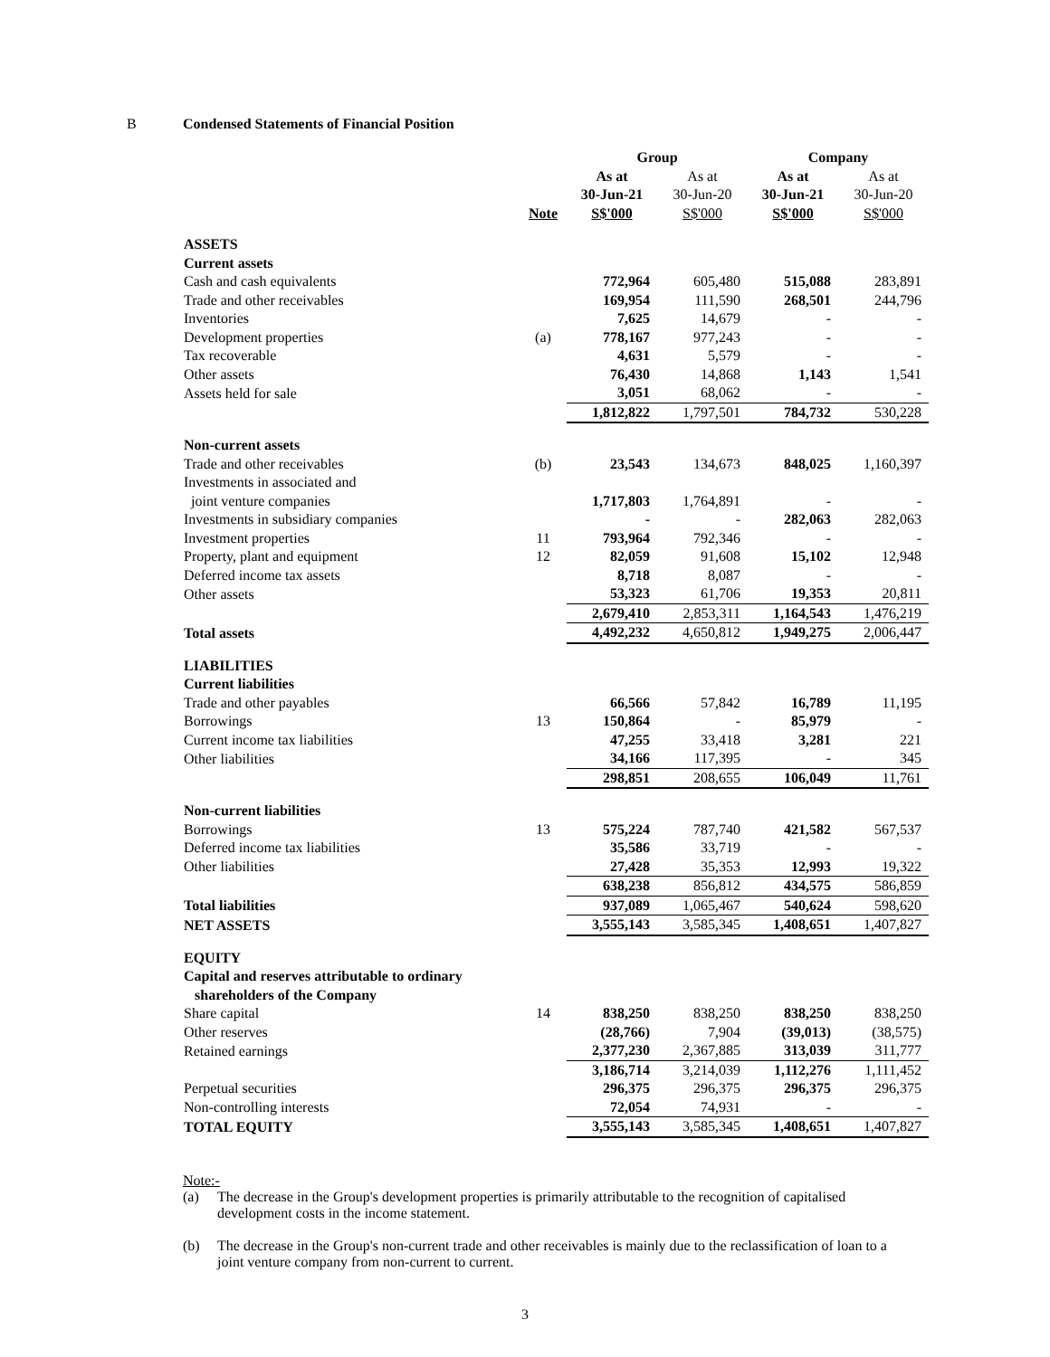B Condensed Statements of Financial Position
| | | Group | | Company | |
| | | As at | As at | As at | As at |
| | | 30-Jun-21 | 30-Jun-20 | 30-Jun-21 | 30-Jun-20 |
| | Note | S$'000 | S$'000 | S$'000 | S$'000 |
| ASSETS | | | | | |
| Current assets | | | | | |
| Cash and cash equivalents | | 772,964 | 605,480 | 515,088 | 283,891 |
| Trade and other receivables | | 169,954 | 111,590 | 268,501 | 244,796 |
| Inventories | | 7,625 | 14,679 | - | - |
| Development properties | (a) | 778,167 | 977,243 | - | - |
| Tax recoverable | | 4,631 | 5,579 | - | - |
| Other assets | | 76,430 | 14,868 | 1,143 | 1,541 |
| Assets held for sale | | 3,051 | 68,062 | - | - |
| | | 1,812,822 | 1,797,501 | 784,732 | 530,228 |
| Non-current assets | | | | | |
| Trade and other receivables | (b) | 23,543 | 134,673 | 848,025 | 1,160,397 |
| Investments in associated and | | | | | |
| joint venture companies | | 1,717,803 | 1,764,891 | - | - |
| Investments in subsidiary companies | | - | - | 282,063 | 282,063 |
| Investment properties | 11 | 793,964 | 792,346 | - | - |
| Property, plant and equipment | 12 | 82,059 | 91,608 | 15,102 | 12,948 |
| Deferred income tax assets | | 8,718 | 8,087 | - | - |
| Other assets | | 53,323 | 61,706 | 19,353 | 20,811 |
| | | 2,679,410 | 2,853,311 | 1,164,543 | 1,476,219 |
| Total assets | | 4,492,232 | 4,650,812 | 1,949,275 | 2,006,447 |
| LIABILITIES | | | | | |
| Current liabilities | | | | | |
| Trade and other payables | | 66,566 | 57,842 | 16,789 | 11,195 |
| Borrowings | 13 | 150,864 | - | 85,979 | - |
| Current income tax liabilities | | 47,255 | 33,418 | 3,281 | 221 |
| Other liabilities | | 34,166 | 117,395 | - | 345 |
| | | 298,851 | 208,655 | 106,049 | 11,761 |
| Non-current liabilities | | | | | |
| Borrowings | 13 | 575,224 | 787,740 | 421,582 | 567,537 |
| Deferred income tax liabilities | | 35,586 | 33,719 | - | - |
| Other liabilities | | 27,428 | 35,353 | 12,993 | 19,322 |
| | | 638,238 | 856,812 | 434,575 | 586,859 |
| Total liabilities | | 937,089 | 1,065,467 | 540,624 | 598,620 |
| NET ASSETS | | 3,555,143 | 3,585,345 | 1,408,651 | 1,407,827 |
| EQUITY | | | | | |
| Capital and reserves attributable to ordinary | | | | | |
| shareholders of the Company | | | | | |
| Share capital | 14 | 838,250 | 838,250 | 838,250 | 838,250 |
| Other reserves | | (28,766) | 7,904 | (39,013) | (38,575) |
| Retained earnings | | 2,377,230 | 2,367,885 | 313,039 | 311,777 |
| | | 3,186,714 | 3,214,039 | 1,112,276 | 1,111,452 |
| Perpetual securities | | 296,375 | 296,375 | 296,375 | 296,375 |
| Non-controlling interests | | 72,054 | 74,931 | - | - |
| TOTAL EQUITY | | 3,555,143 | 3,585,345 | 1,408,651 | 1,407,827 |
Note:-
(a) The decrease in the Group's development properties is primarily attributable to the recognition of capitalised development costs in the income statement.
(b) The decrease in the Group's non-current trade and other receivables is mainly due to the reclassification of loan to a joint venture company from non-current to current.
3